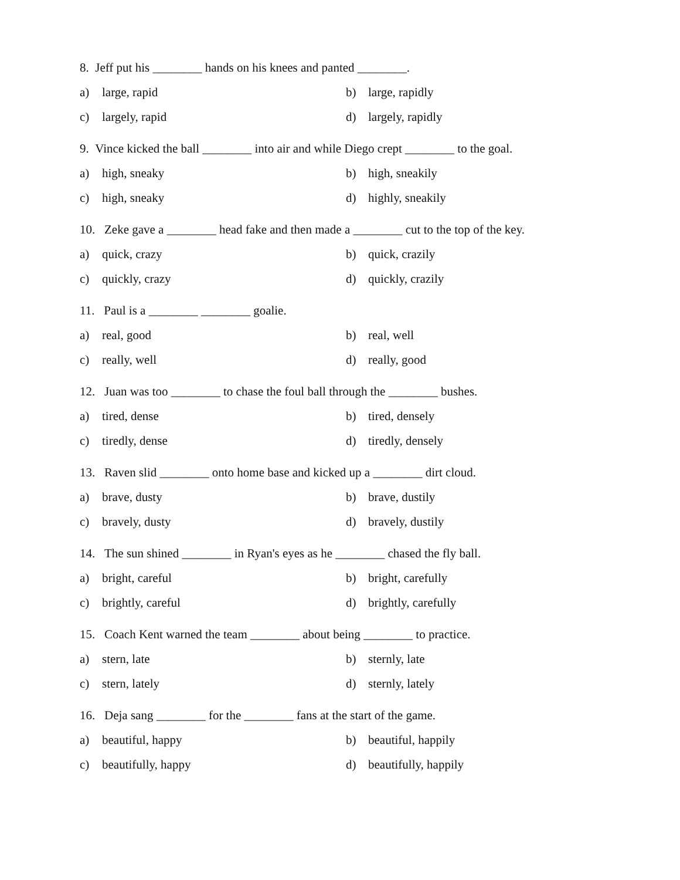8. Jeff put his ________ hands on his knees and panted ________.
a) large, rapid b) large, rapidly
c) largely, rapid d) largely, rapidly
9. Vince kicked the ball ________ into air and while Diego crept ________ to the goal.
a) high, sneaky b) high, sneakily
c) high, sneaky d) highly, sneakily
10. Zeke gave a ________ head fake and then made a ________ cut to the top of the key.
a) quick, crazy b) quick, crazily
c) quickly, crazy d) quickly, crazily
11. Paul is a ________ ________ goalie.
a) real, good b) real, well
c) really, well d) really, good
12. Juan was too ________ to chase the foul ball through the ________ bushes.
a) tired, dense b) tired, densely
c) tiredly, dense d) tiredly, densely
13. Raven slid ________ onto home base and kicked up a ________ dirt cloud.
a) brave, dusty b) brave, dustily
c) bravely, dusty d) bravely, dustily
14. The sun shined ________ in Ryan's eyes as he ________ chased the fly ball.
a) bright, careful b) bright, carefully
c) brightly, careful d) brightly, carefully
15. Coach Kent warned the team ________ about being ________ to practice.
a) stern, late b) sternly, late
c) stern, lately d) sternly, lately
16. Deja sang ________ for the ________ fans at the start of the game.
a) beautiful, happy b) beautiful, happily
c) beautifully, happy d) beautifully, happily